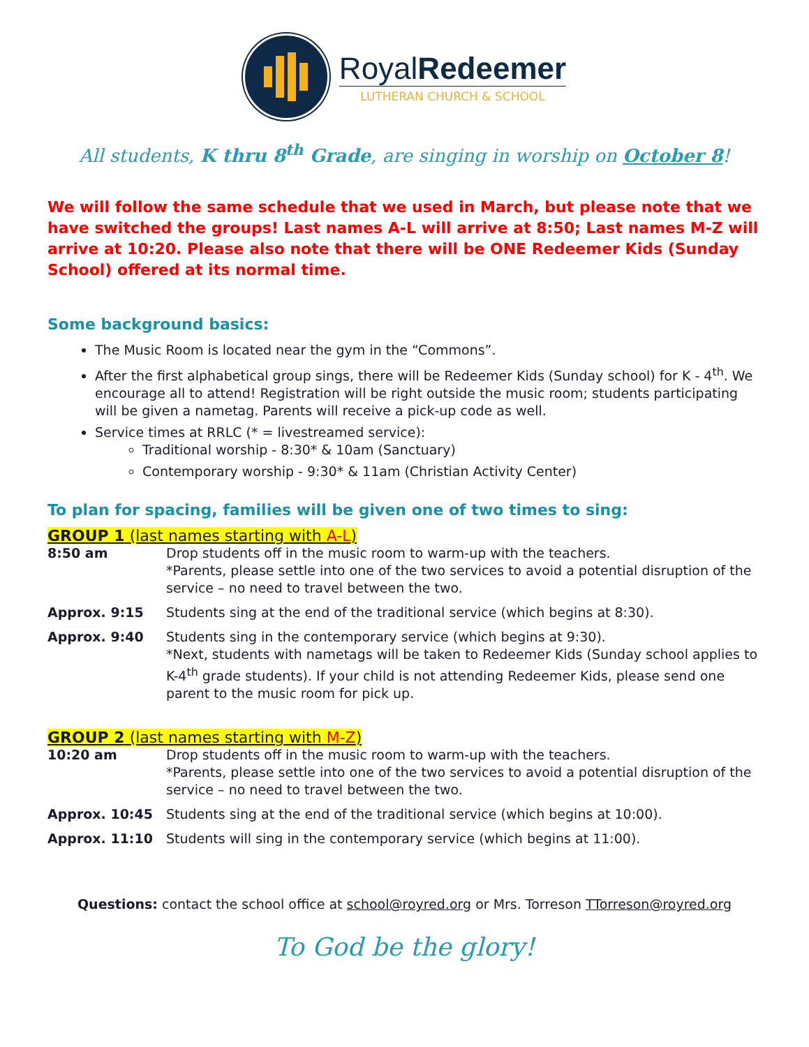RoyalRedeemer
LUTHERAN CHURCH & SCHOOL
All students, K thru 8<sup>th</sup> Grade, are singing in worship on October 8!
We will follow the same schedule that we used in March, but please note that we have switched the groups! Last names A-L will arrive at 8:50; Last names M-Z will arrive at 10:20. Please also note that there will be ONE Redeemer Kids (Sunday School) offered at its normal time.
Some background basics:
The Music Room is located near the gym in the “Commons”.
After the first alphabetical group sings, there will be Redeemer Kids (Sunday school) for K - 4<sup>th</sup>. We encourage all to attend! Registration will be right outside the music room; students participating will be given a nametag. Parents will receive a pick-up code as well.
Service times at RRLC (* = livestreamed service):
Traditional worship - 8:30* & 10am (Sanctuary)
Contemporary worship - 9:30* & 11am (Christian Activity Center)
To plan for spacing, families will be given one of two times to sing:
GROUP 1 (last names starting with A-L)
8:50 am Drop students off in the music room to warm-up with the teachers.
*Parents, please settle into one of the two services to avoid a potential disruption of the service – no need to travel between the two.
Approx. 9:15 Students sing at the end of the traditional service (which begins at 8:30).
Approx. 9:40 Students sing in the contemporary service (which begins at 9:30).
*Next, students with nametags will be taken to Redeemer Kids (Sunday school applies to K-4<sup>th</sup> grade students). If your child is not attending Redeemer Kids, please send one parent to the music room for pick up.
GROUP 2 (last names starting with M-Z)
10:20 am Drop students off in the music room to warm-up with the teachers.
*Parents, please settle into one of the two services to avoid a potential disruption of the service – no need to travel between the two.
Approx. 10:45 Students sing at the end of the traditional service (which begins at 10:00).
Approx. 11:10 Students will sing in the contemporary service (which begins at 11:00).
Questions: contact the school office at school@royred.org or Mrs. Torreson TTorreson@royred.org
To God be the glory!